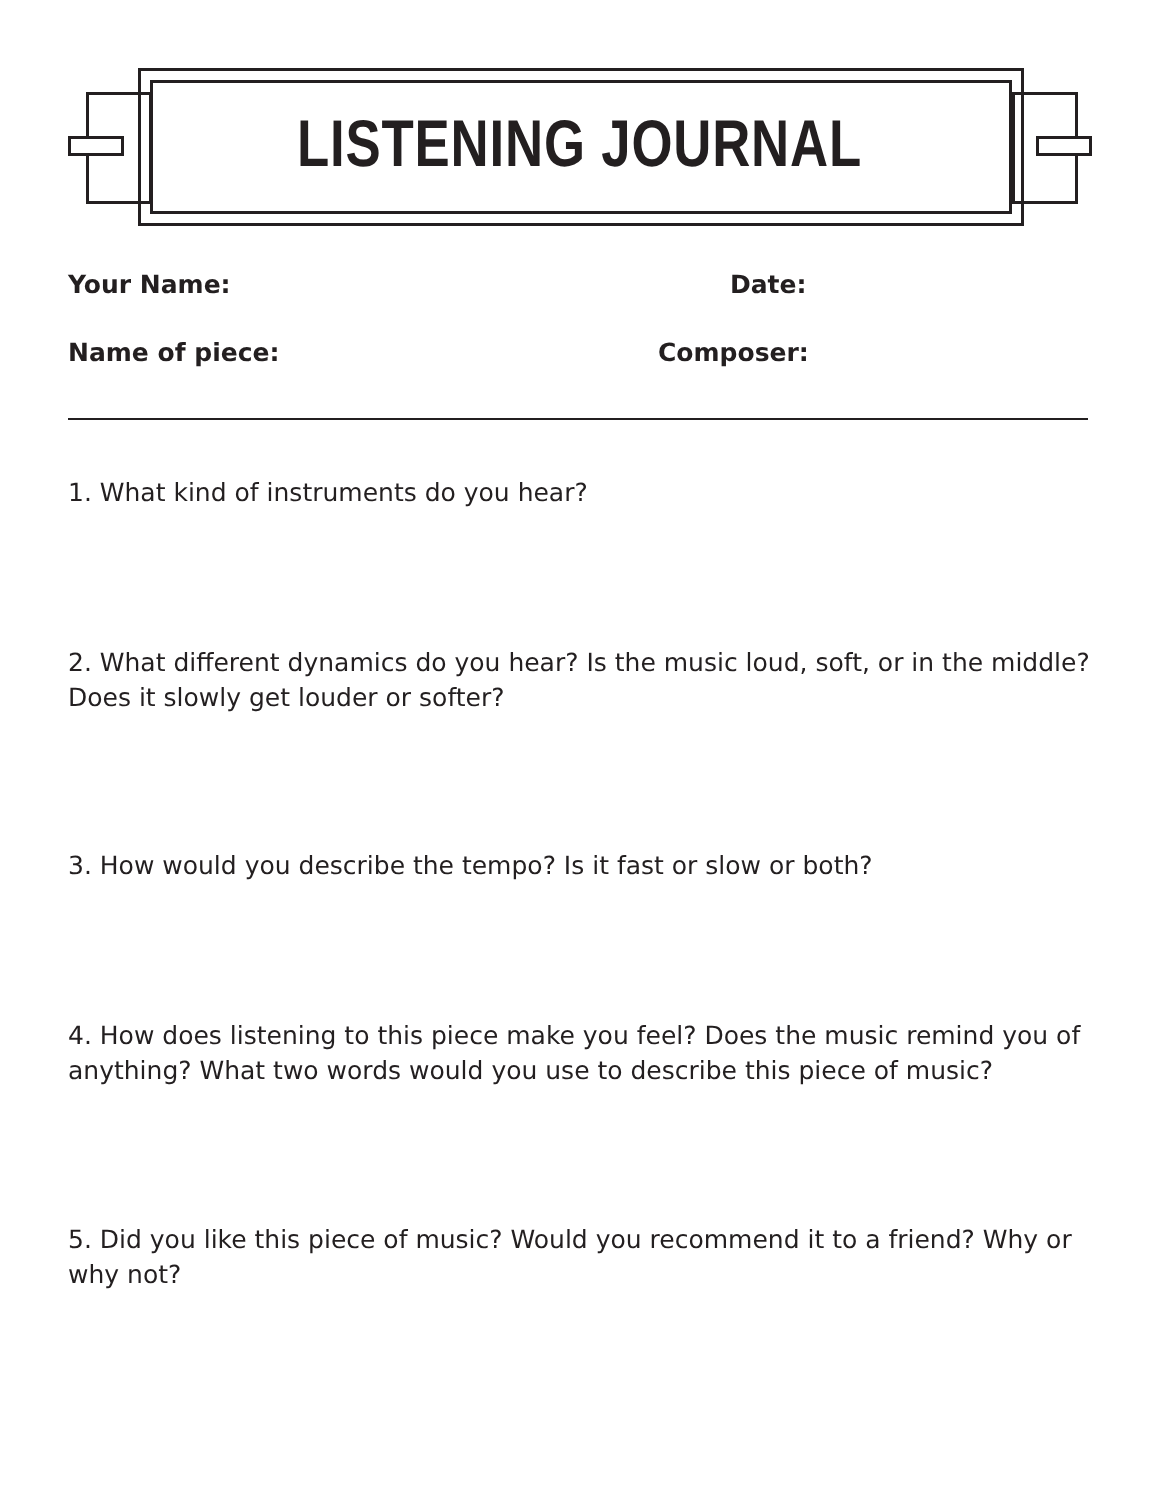LISTENING JOURNAL
Your Name: Date:
Name of piece: Composer:
1. What kind of instruments do you hear?
2. What different dynamics do you hear? Is the music loud, soft, or in the middle? Does it slowly get louder or softer?
3. How would you describe the tempo? Is it fast or slow or both?
4. How does listening to this piece make you feel? Does the music remind you of anything? What two words would you use to describe this piece of music?
5. Did you like this piece of music? Would you recommend it to a friend? Why or why not?